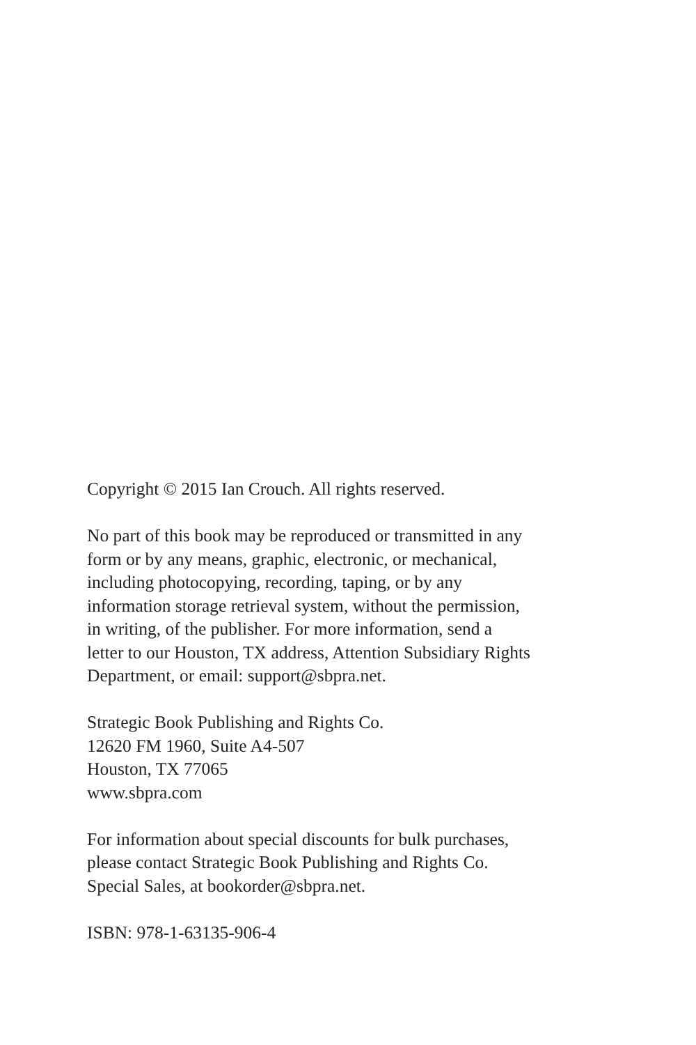Copyright © 2015 Ian Crouch. All rights reserved.
No part of this book may be reproduced or transmitted in any
form or by any means, graphic, electronic, or mechanical,
including photocopying, recording, taping, or by any
information storage retrieval system, without the permission,
in writing, of the publisher. For more information, send a
letter to our Houston, TX address, Attention Subsidiary Rights
Department, or email: support@sbpra.net.
Strategic Book Publishing and Rights Co.
12620 FM 1960, Suite A4-507
Houston, TX 77065
www.sbpra.com
For information about special discounts for bulk purchases,
please contact Strategic Book Publishing and Rights Co.
Special Sales, at bookorder@sbpra.net.
ISBN: 978-1-63135-906-4